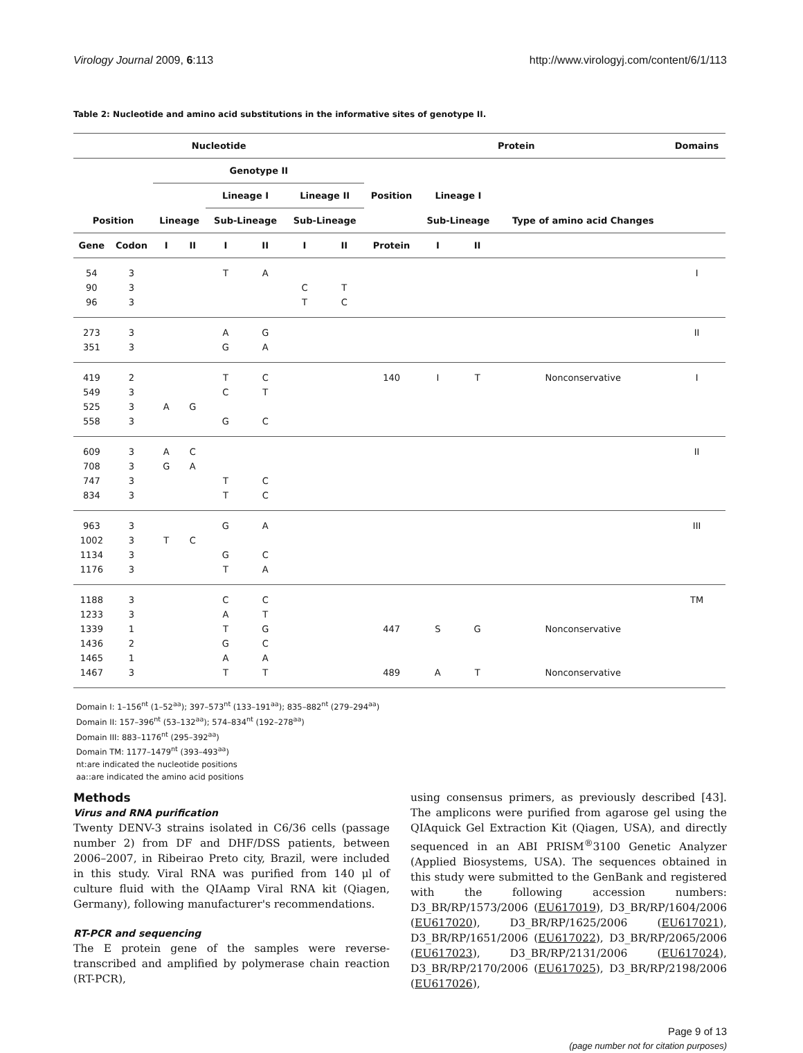Virology Journal 2009, 6:113 http://www.virologyj.com/content/6/1/113
Table 2: Nucleotide and amino acid substitutions in the informative sites of genotype II.
| Nucleotide | | | | | | | | Protein | | | | Domains |
| --- | --- | --- | --- | --- | --- | --- | --- | --- | --- | --- | --- | --- |
| | | Genotype II | | | | | | | | | | |
| | | | | Lineage I | | Lineage II | | Position | Lineage I | | | |
| Position | | Lineage | | Sub-Lineage | | Sub-Lineage | | | Sub-Lineage | | Type of amino acid Changes | |
| Gene | Codon | I | II | I | II | I | II | Protein | I | II | | |
| 54 | 3 | | | T | A | | | | | | | I |
| 90 | 3 | | | | | C | T | | | | | |
| 96 | 3 | | | | | T | C | | | | | |
| 273 | 3 | | | A | G | | | | | | | II |
| 351 | 3 | | | G | A | | | | | | | |
| 419 | 2 | | | T | C | | | 140 | I | T | Nonconservative | I |
| 549 | 3 | | | C | T | | | | | | | |
| 525 | 3 | A | G | | | | | | | | | |
| 558 | 3 | | | G | C | | | | | | | |
| 609 | 3 | A | C | | | | | | | | | II |
| 708 | 3 | G | A | | | | | | | | | |
| 747 | 3 | | | T | C | | | | | | | |
| 834 | 3 | | | T | C | | | | | | | |
| 963 | 3 | | | G | A | | | | | | | III |
| 1002 | 3 | T | C | | | | | | | | | |
| 1134 | 3 | | | G | C | | | | | | | |
| 1176 | 3 | | | T | A | | | | | | | |
| 1188 | 3 | | | C | C | | | | | | | TM |
| 1233 | 3 | | | A | T | | | | | | | |
| 1339 | 1 | | | T | G | | | 447 | S | G | Nonconservative | |
| 1436 | 2 | | | G | C | | | | | | | |
| 1465 | 1 | | | A | A | | | | | | | |
| 1467 | 3 | | | T | T | | | 489 | A | T | Nonconservative | |
Domain I: 1–156<sup>nt</sup> (1–52<sup>aa</sup>); 397–573<sup>nt</sup> (133–191<sup>aa</sup>); 835–882<sup>nt</sup> (279–294<sup>aa</sup>)
Domain II: 157–396<sup>nt</sup> (53–132<sup>aa</sup>); 574–834<sup>nt</sup> (192–278<sup>aa</sup>)
Domain III: 883–1176<sup>nt</sup> (295–392<sup>aa</sup>)
Domain TM: 1177–1479<sup>nt</sup> (393–493<sup>aa</sup>)
nt:are indicated the nucleotide positions
aa::are indicated the amino acid positions
Methods
Virus and RNA purification
Twenty DENV-3 strains isolated in C6/36 cells (passage number 2) from DF and DHF/DSS patients, between 2006–2007, in Ribeirao Preto city, Brazil, were included in this study. Viral RNA was purified from 140 μl of culture fluid with the QIAamp Viral RNA kit (Qiagen, Germany), following manufacturer's recommendations.
RT-PCR and sequencing
The E protein gene of the samples were reverse-transcribed and amplified by polymerase chain reaction (RT-PCR),
using consensus primers, as previously described [43]. The amplicons were purified from agarose gel using the QIAquick Gel Extraction Kit (Qiagen, USA), and directly sequenced in an ABI PRISM<sup>®</sup>3100 Genetic Analyzer (Applied Biosystems, USA). The sequences obtained in this study were submitted to the GenBank and registered with the following accession numbers: D3_BR/RP/1573/2006 (EU617019), D3_BR/RP/1604/2006 (EU617020), D3_BR/RP/1625/2006 (EU617021), D3_BR/RP/1651/2006 (EU617022), D3_BR/RP/2065/2006 (EU617023), D3_BR/RP/2131/2006 (EU617024), D3_BR/RP/2170/2006 (EU617025), D3_BR/RP/2198/2006 (EU617026),
Page 9 of 13
(page number not for citation purposes)